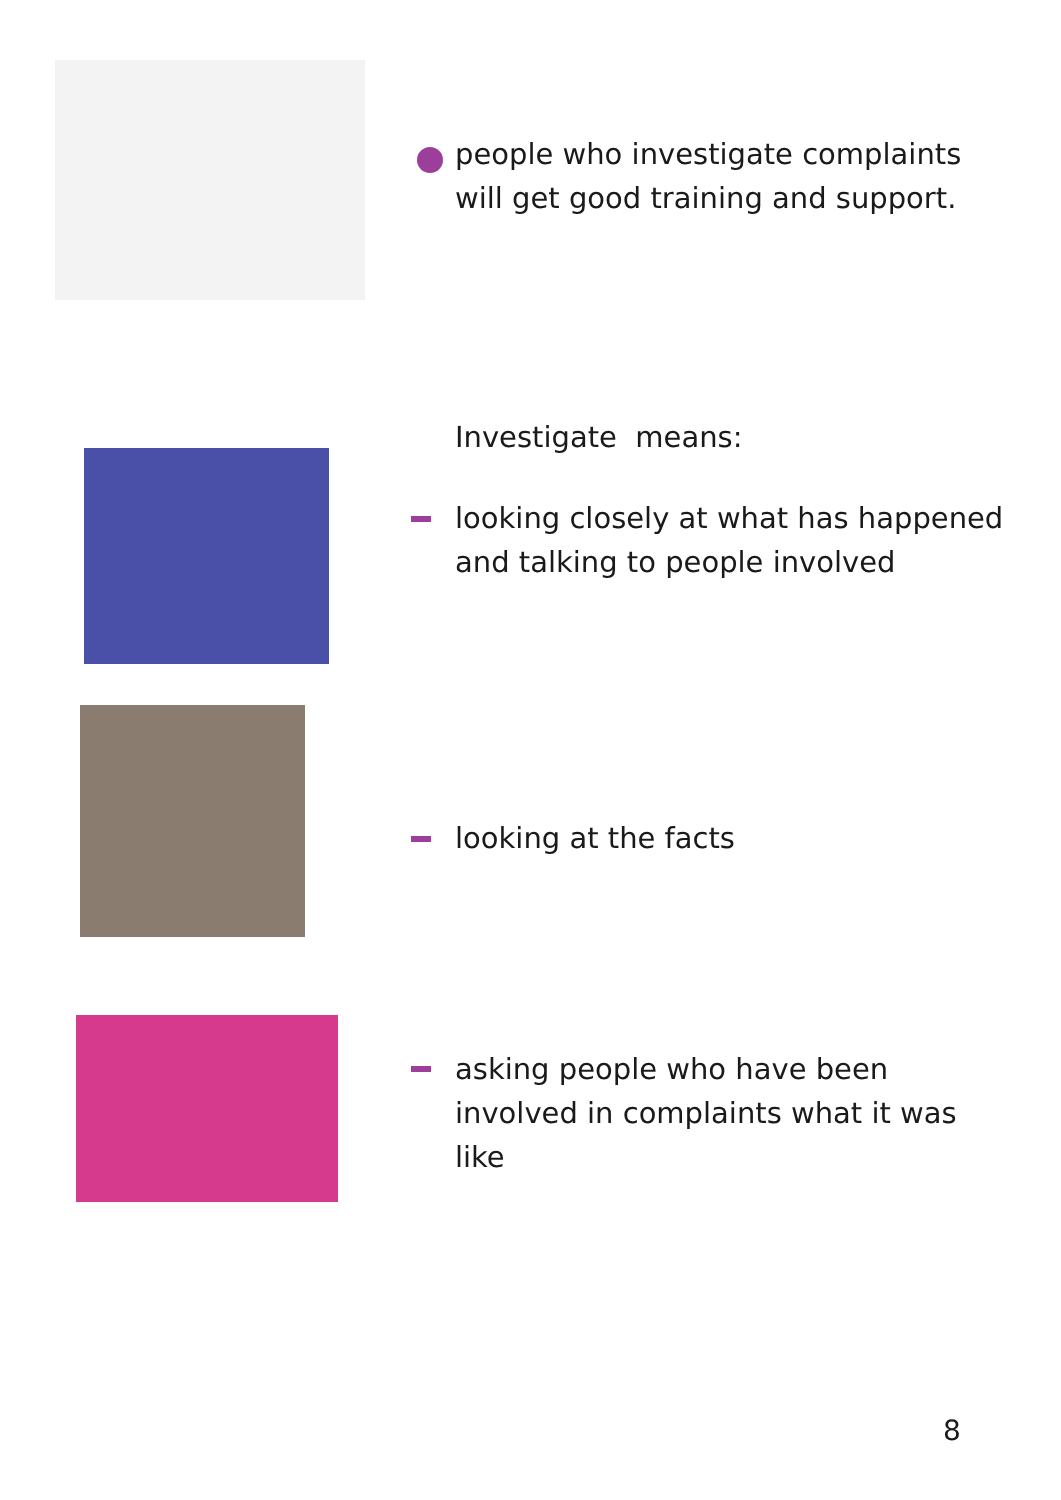people who investigate complaints will get good training and support.
Investigate means:
looking closely at what has happened and talking to people involved
looking at the facts
asking people who have been involved in complaints what it was like
8